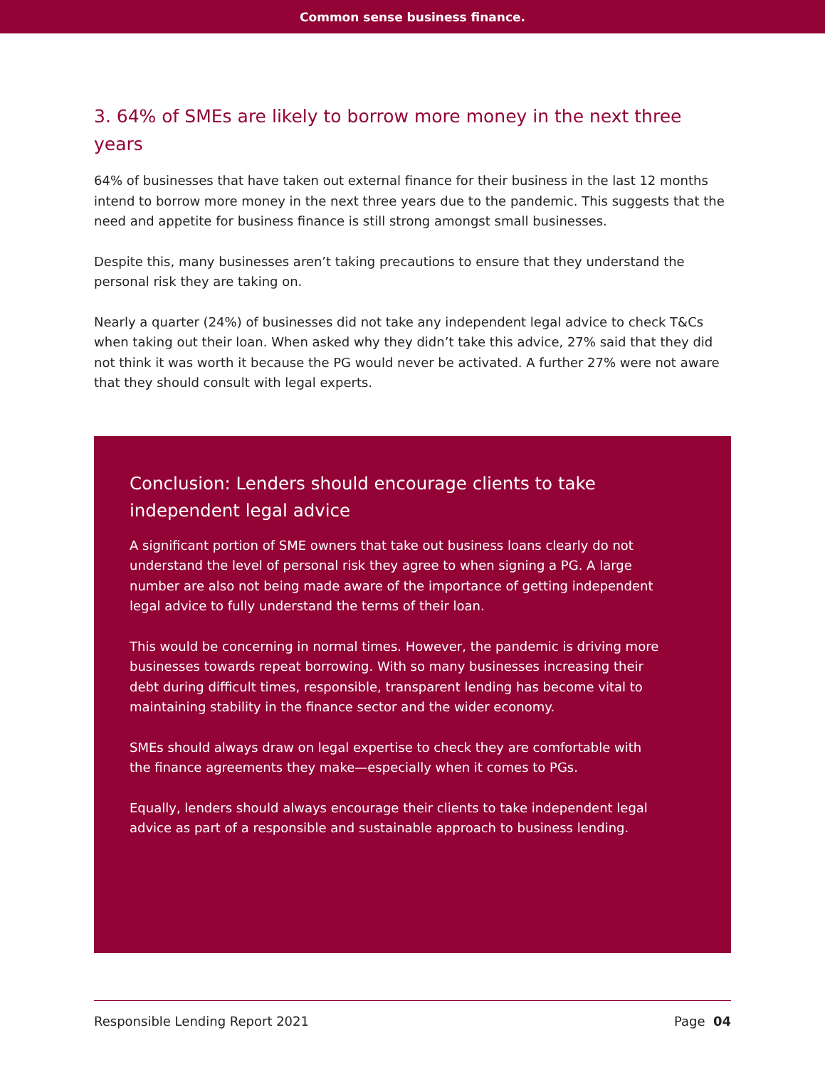Common sense business finance.
3. 64% of SMEs are likely to borrow more money in the next three years
64% of businesses that have taken out external finance for their business in the last 12 months intend to borrow more money in the next three years due to the pandemic. This suggests that the need and appetite for business finance is still strong amongst small businesses.
Despite this, many businesses aren’t taking precautions to ensure that they understand the personal risk they are taking on.
Nearly a quarter (24%) of businesses did not take any independent legal advice to check T&Cs when taking out their loan. When asked why they didn’t take this advice, 27% said that they did not think it was worth it because the PG would never be activated. A further 27% were not aware that they should consult with legal experts.
Conclusion: Lenders should encourage clients to take independent legal advice
A significant portion of SME owners that take out business loans clearly do not understand the level of personal risk they agree to when signing a PG. A large number are also not being made aware of the importance of getting independent legal advice to fully understand the terms of their loan.
This would be concerning in normal times. However, the pandemic is driving more businesses towards repeat borrowing. With so many businesses increasing their debt during difficult times, responsible, transparent lending has become vital to maintaining stability in the finance sector and the wider economy.
SMEs should always draw on legal expertise to check they are comfortable with the finance agreements they make—especially when it comes to PGs.
Equally, lenders should always encourage their clients to take independent legal advice as part of a responsible and sustainable approach to business lending.
Responsible Lending Report 2021 Page 04